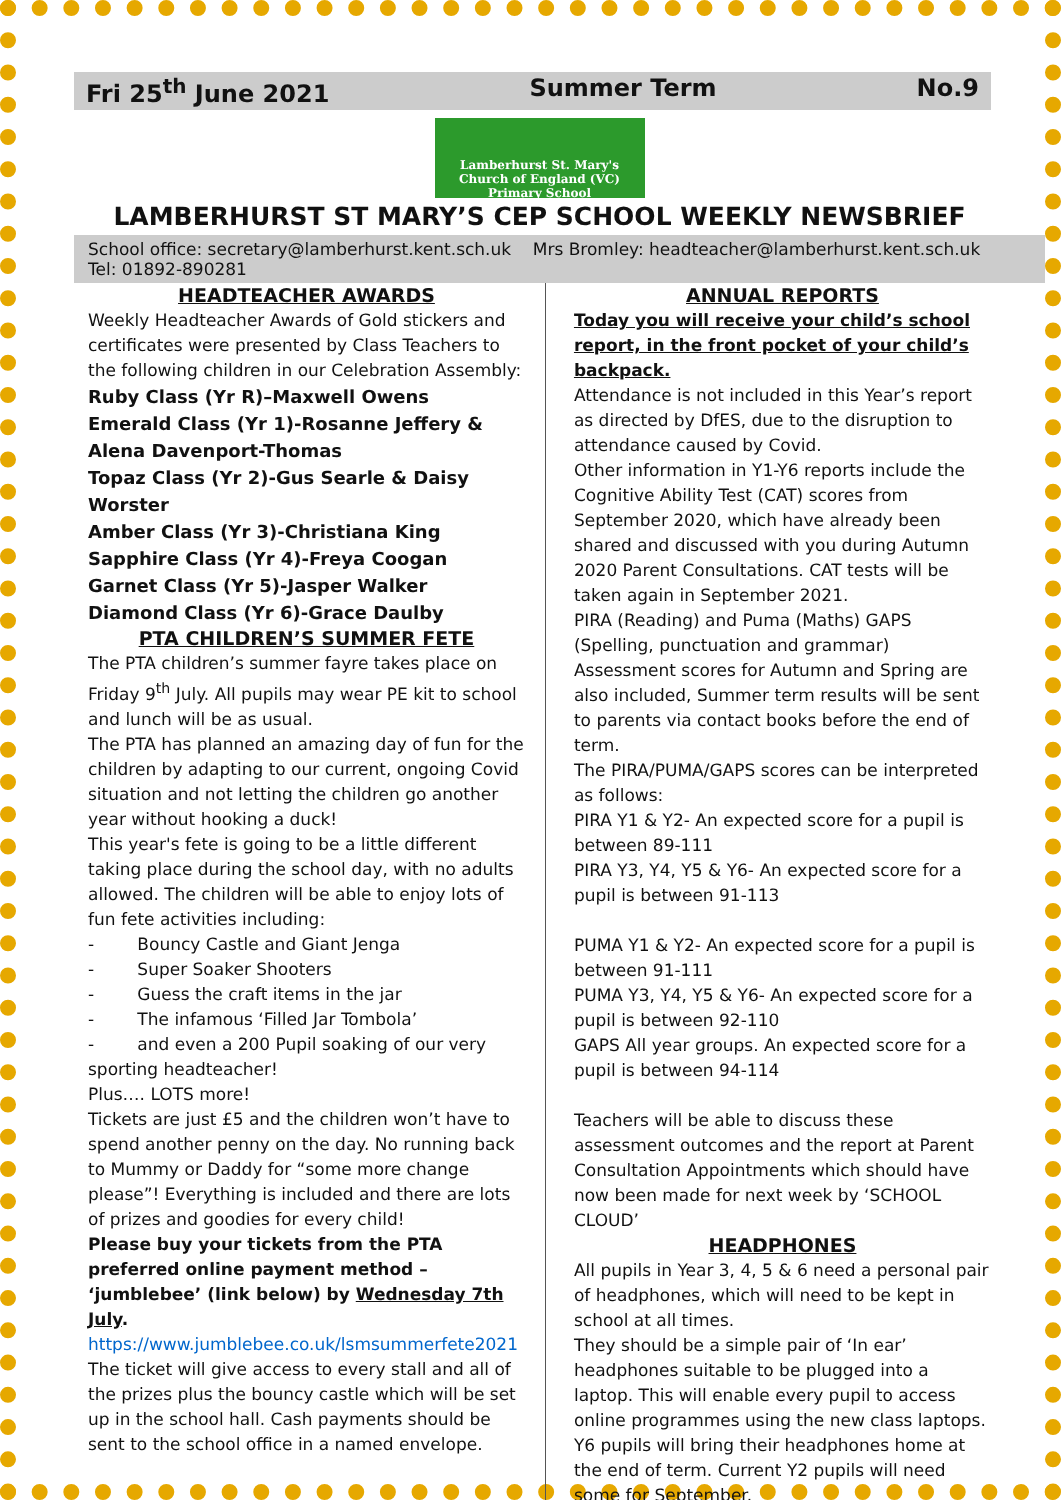Fri 25<sup>th</sup> June 2021 Summer Term No.9
Lamberhurst St. Mary's
Church of England (VC) Primary School
LAMBERHURST ST MARY’S CEP SCHOOL WEEKLY NEWSBRIEF
School office: secretary@lamberhurst.kent.sch.uk Mrs Bromley: headteacher@lamberhurst.kent.sch.uk
Tel: 01892-890281
HEADTEACHER AWARDS
Weekly Headteacher Awards of Gold stickers and certificates were presented by Class Teachers to the following children in our Celebration Assembly:
Ruby Class (Yr R)–Maxwell Owens
Emerald Class (Yr 1)-Rosanne Jeffery & Alena Davenport-Thomas
Topaz Class (Yr 2)-Gus Searle & Daisy Worster
Amber Class (Yr 3)-Christiana King
Sapphire Class (Yr 4)-Freya Coogan
Garnet Class (Yr 5)-Jasper Walker
Diamond Class (Yr 6)-Grace Daulby
PTA CHILDREN’S SUMMER FETE
The PTA children’s summer fayre takes place on Friday 9<sup>th</sup> July. All pupils may wear PE kit to school and lunch will be as usual.
The PTA has planned an amazing day of fun for the children by adapting to our current, ongoing Covid situation and not letting the children go another year without hooking a duck!
This year's fete is going to be a little different taking place during the school day, with no adults allowed. The children will be able to enjoy lots of fun fete activities including:
- Bouncy Castle and Giant Jenga
- Super Soaker Shooters
- Guess the craft items in the jar
- The infamous ‘Filled Jar Tombola’
- and even a 200 Pupil soaking of our very sporting headteacher!
Plus…. LOTS more!
Tickets are just £5 and the children won’t have to spend another penny on the day. No running back to Mummy or Daddy for “some more change please”! Everything is included and there are lots of prizes and goodies for every child!
Please buy your tickets from the PTA preferred online payment method – ‘jumblebee’ (link below) by Wednesday 7th July.
https://www.jumblebee.co.uk/lsmsummerfete2021
The ticket will give access to every stall and all of the prizes plus the bouncy castle which will be set up in the school hall. Cash payments should be sent to the school office in a named envelope.
ANNUAL REPORTS
Today you will receive your child’s school report, in the front pocket of your child’s backpack.
Attendance is not included in this Year’s report as directed by DfES, due to the disruption to attendance caused by Covid.
Other information in Y1-Y6 reports include the Cognitive Ability Test (CAT) scores from September 2020, which have already been shared and discussed with you during Autumn 2020 Parent Consultations. CAT tests will be taken again in September 2021.
PIRA (Reading) and Puma (Maths) GAPS (Spelling, punctuation and grammar) Assessment scores for Autumn and Spring are also included, Summer term results will be sent to parents via contact books before the end of term.
The PIRA/PUMA/GAPS scores can be interpreted as follows:
PIRA Y1 & Y2- An expected score for a pupil is between 89-111
PIRA Y3, Y4, Y5 & Y6- An expected score for a pupil is between 91-113
PUMA Y1 & Y2- An expected score for a pupil is between 91-111
PUMA Y3, Y4, Y5 & Y6- An expected score for a pupil is between 92-110
GAPS All year groups. An expected score for a pupil is between 94-114
Teachers will be able to discuss these assessment outcomes and the report at Parent Consultation Appointments which should have now been made for next week by ‘SCHOOL CLOUD’
HEADPHONES
All pupils in Year 3, 4, 5 & 6 need a personal pair of headphones, which will need to be kept in school at all times.
They should be a simple pair of ‘In ear’ headphones suitable to be plugged into a laptop. This will enable every pupil to access online programmes using the new class laptops. Y6 pupils will bring their headphones home at the end of term. Current Y2 pupils will need some for September.